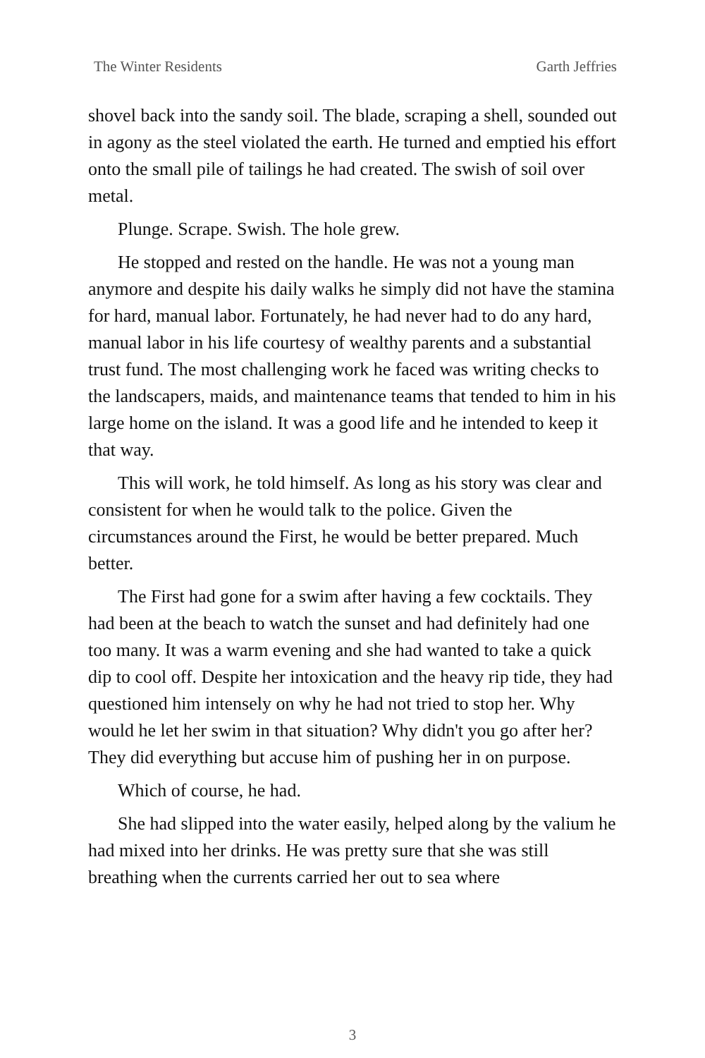The Winter Residents Garth Jeffries
shovel back into the sandy soil. The blade, scraping a shell, sounded out in agony as the steel violated the earth. He turned and emptied his effort onto the small pile of tailings he had created. The swish of soil over metal.
Plunge. Scrape. Swish. The hole grew.
He stopped and rested on the handle. He was not a young man anymore and despite his daily walks he simply did not have the stamina for hard, manual labor. Fortunately, he had never had to do any hard, manual labor in his life courtesy of wealthy parents and a substantial trust fund. The most challenging work he faced was writing checks to the landscapers, maids, and maintenance teams that tended to him in his large home on the island. It was a good life and he intended to keep it that way.
This will work, he told himself. As long as his story was clear and consistent for when he would talk to the police. Given the circumstances around the First, he would be better prepared. Much better.
The First had gone for a swim after having a few cocktails. They had been at the beach to watch the sunset and had definitely had one too many. It was a warm evening and she had wanted to take a quick dip to cool off. Despite her intoxication and the heavy rip tide, they had questioned him intensely on why he had not tried to stop her. Why would he let her swim in that situation? Why didn't you go after her? They did everything but accuse him of pushing her in on purpose.
Which of course, he had.
She had slipped into the water easily, helped along by the valium he had mixed into her drinks. He was pretty sure that she was still breathing when the currents carried her out to sea where
3